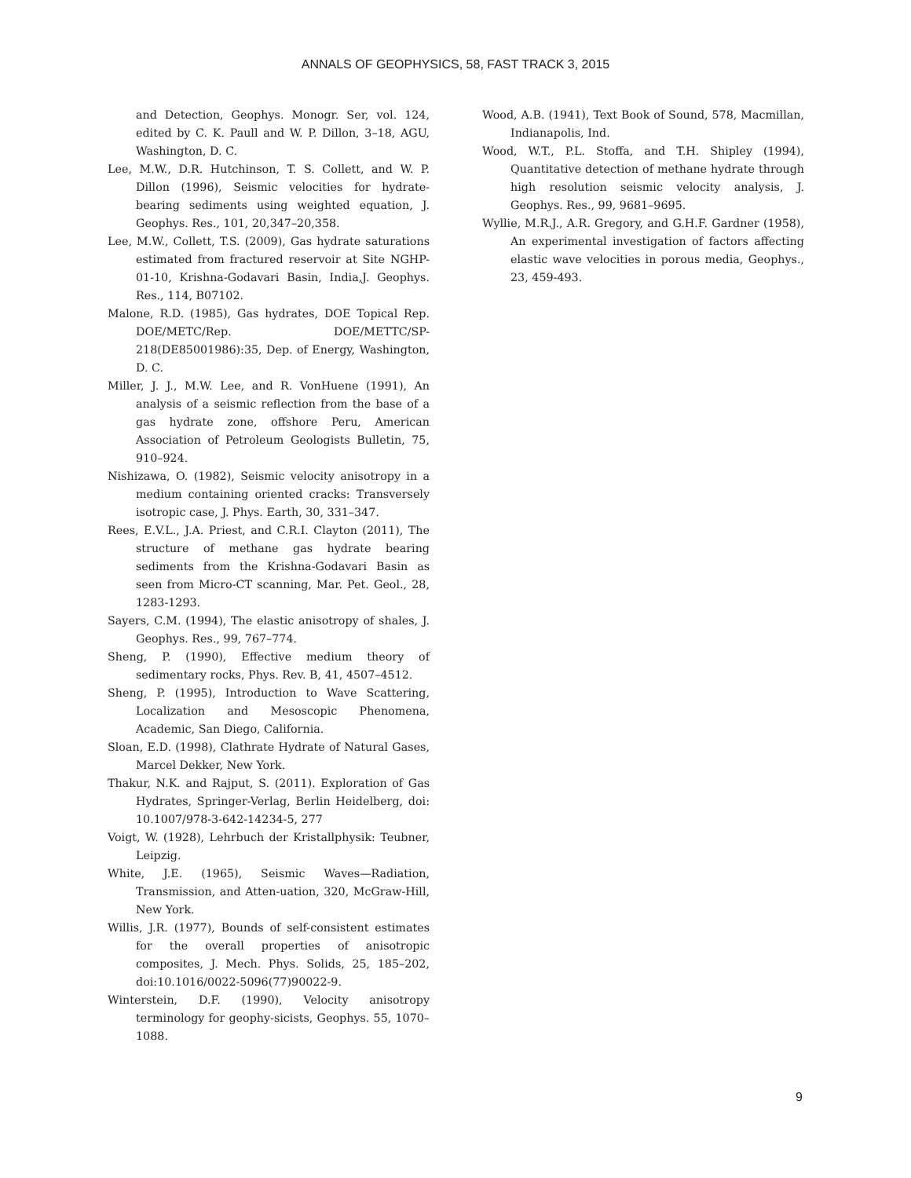ANNALS OF GEOPHYSICS, 58, FAST TRACK 3, 2015
and Detection, Geophys. Monogr. Ser, vol. 124, edited by C. K. Paull and W. P. Dillon, 3–18, AGU, Washington, D. C.
Lee, M.W., D.R. Hutchinson, T. S. Collett, and W. P. Dillon (1996), Seismic velocities for hydrate-bearing sediments using weighted equation, J. Geophys. Res., 101, 20,347–20,358.
Lee, M.W., Collett, T.S. (2009), Gas hydrate saturations estimated from fractured reservoir at Site NGHP-01-10, Krishna-Godavari Basin, India,J. Geophys. Res., 114, B07102.
Malone, R.D. (1985), Gas hydrates, DOE Topical Rep. DOE/METC/Rep. DOE/METTC/SP-218(DE85001986):35, Dep. of Energy, Washington, D. C.
Miller, J. J., M.W. Lee, and R. VonHuene (1991), An analysis of a seismic reflection from the base of a gas hydrate zone, offshore Peru, American Association of Petroleum Geologists Bulletin, 75, 910–924.
Nishizawa, O. (1982), Seismic velocity anisotropy in a medium containing oriented cracks: Transversely isotropic case, J. Phys. Earth, 30, 331–347.
Rees, E.V.L., J.A. Priest, and C.R.I. Clayton (2011), The structure of methane gas hydrate bearing sediments from the Krishna-Godavari Basin as seen from Micro-CT scanning, Mar. Pet. Geol., 28, 1283-1293.
Sayers, C.M. (1994), The elastic anisotropy of shales, J. Geophys. Res., 99, 767–774.
Sheng, P. (1990), Effective medium theory of sedimentary rocks, Phys. Rev. B, 41, 4507–4512.
Sheng, P. (1995), Introduction to Wave Scattering, Localization and Mesoscopic Phenomena, Academic, San Diego, California.
Sloan, E.D. (1998), Clathrate Hydrate of Natural Gases, Marcel Dekker, New York.
Thakur, N.K. and Rajput, S. (2011). Exploration of Gas Hydrates, Springer-Verlag, Berlin Heidelberg, doi: 10.1007/978-3-642-14234-5, 277
Voigt, W. (1928), Lehrbuch der Kristallphysik: Teubner, Leipzig.
White, J.E. (1965), Seismic Waves—Radiation, Transmission, and Atten-uation, 320, McGraw-Hill, New York.
Willis, J.R. (1977), Bounds of self-consistent estimates for the overall properties of anisotropic composites, J. Mech. Phys. Solids, 25, 185–202, doi:10.1016/0022-5096(77)90022-9.
Winterstein, D.F. (1990), Velocity anisotropy terminology for geophy-sicists, Geophys. 55, 1070–1088.
Wood, A.B. (1941), Text Book of Sound, 578, Macmillan, Indianapolis, Ind.
Wood, W.T., P.L. Stoffa, and T.H. Shipley (1994), Quantitative detection of methane hydrate through high resolution seismic velocity analysis, J. Geophys. Res., 99, 9681–9695.
Wyllie, M.R.J., A.R. Gregory, and G.H.F. Gardner (1958), An experimental investigation of factors affecting elastic wave velocities in porous media, Geophys., 23, 459-493.
9